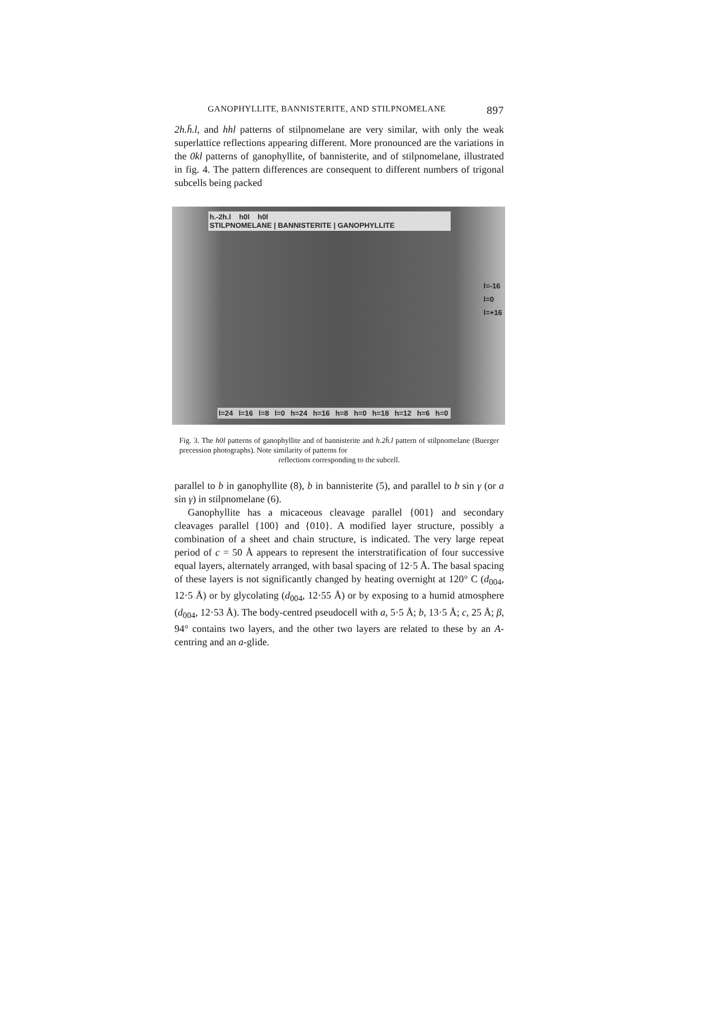GANOPHYLLITE, BANNISTERITE, AND STILPNOMELANE 897
2h.h̄.l, and hhl patterns of stilpnomelane are very similar, with only the weak superlattice reflections appearing different. More pronounced are the variations in the 0kl patterns of ganophyllite, of bannisterite, and of stilpnomelane, illustrated in fig. 4. The pattern differences are consequent to different numbers of trigonal subcells being packed
h.-2h.l h0l h0l
STILPNOMELANE | BANNISTERITE | GANOPHYLLITE
l=-16
l=0
l=+16
l=24 l=16 l=8 l=0 h=24 h=16 h=8 h=0 h=18 h=12 h=6 h=0
Fig. 3. The h0l patterns of ganophyllite and of bannisterite and h.2h̄.l pattern of stilpnomelane (Buerger precession photographs). Note similarity of patterns for
reflections corresponding to the subcell.
parallel to b in ganophyllite (8), b in bannisterite (5), and parallel to b sin γ (or a sin γ) in stilpnomelane (6).
Ganophyllite has a micaceous cleavage parallel {001} and secondary cleavages parallel {100} and {010}. A modified layer structure, possibly a combination of a sheet and chain structure, is indicated. The very large repeat period of c = 50 Å appears to represent the interstratification of four successive equal layers, alternately arranged, with basal spacing of 12·5 Å. The basal spacing of these layers is not significantly changed by heating overnight at 120° C (d<sub>004</sub>, 12·5 Å) or by glycolating (d<sub>004</sub>, 12·55 Å) or by exposing to a humid atmosphere (d<sub>004</sub>, 12·53 Å). The body-centred pseudocell with a, 5·5 Å; b, 13·5 Å; c, 25 Å; β, 94° contains two layers, and the other two layers are related to these by an A-centring and an a-glide.